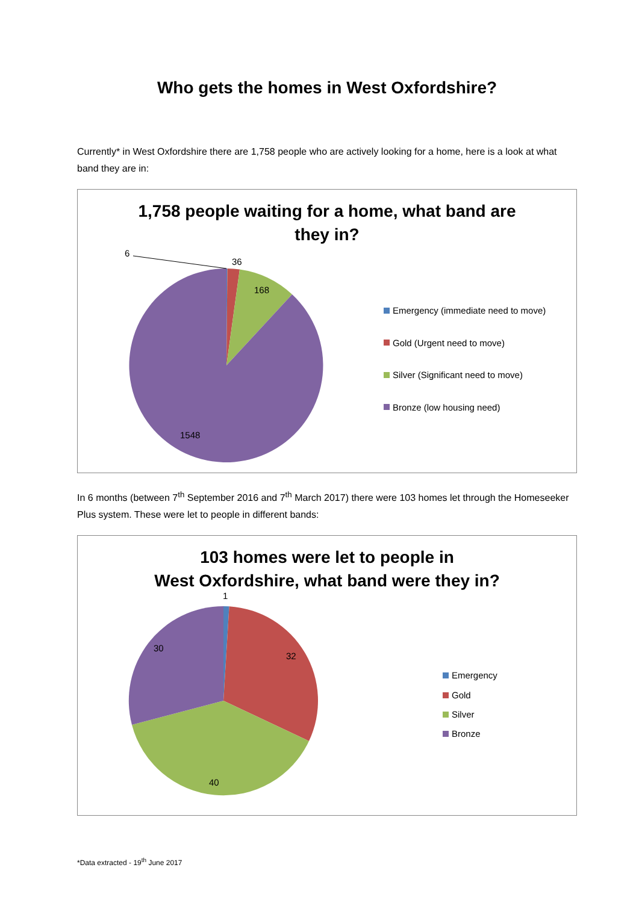Who gets the homes in West Oxfordshire?
Currently* in West Oxfordshire there are 1,758 people who are actively looking for a home, here is a look at what band they are in:
1,758 people waiting for a home, what band are
they in?
6
36
168
1548
Emergency (immediate need to move)
Gold (Urgent need to move)
Silver (Significant need to move)
Bronze (low housing need)
In 6 months (between 7<sup>th</sup> September 2016 and 7<sup>th</sup> March 2017) there were 103 homes let through the Homeseeker Plus system. These were let to people in different bands:
103 homes were let to people in
West Oxfordshire, what band were they in?
1
30
32
40
Emergency
Gold
Silver
Bronze
*Data extracted - 19<sup>th</sup> June 2017